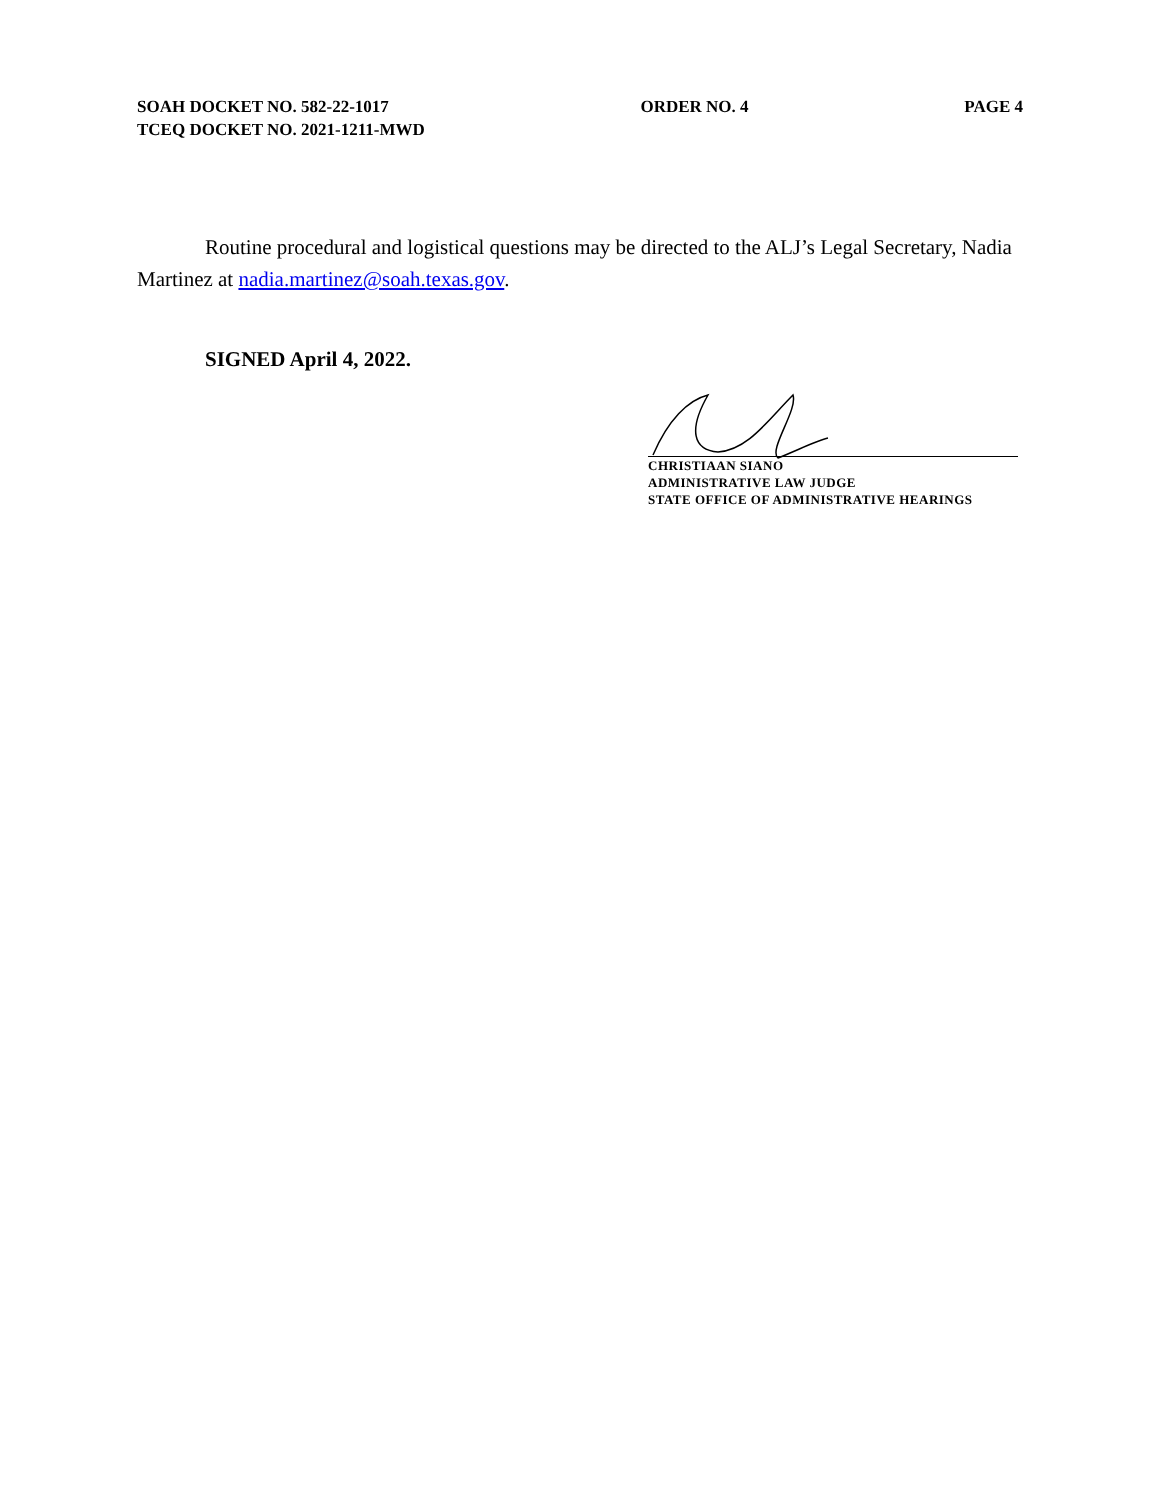SOAH DOCKET NO. 582-22-1017
TCEQ DOCKET NO. 2021-1211-MWD
ORDER NO. 4 PAGE 4
Routine procedural and logistical questions may be directed to the ALJ’s Legal Secretary, Nadia Martinez at nadia.martinez@soah.texas.gov.
SIGNED April 4, 2022.
CHRISTIAAN SIANO
ADMINISTRATIVE LAW JUDGE
STATE OFFICE OF ADMINISTRATIVE HEARINGS